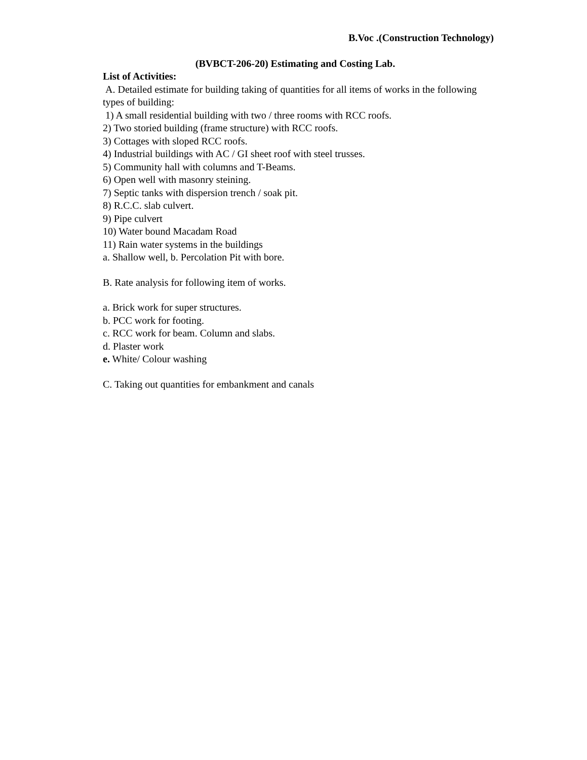B.Voc .(Construction Technology)
(BVBCT-206-20) Estimating and Costing Lab.
List of Activities:
A. Detailed estimate for building taking of quantities for all items of works in the following types of building:
1) A small residential building with two / three rooms with RCC roofs.
2) Two storied building (frame structure) with RCC roofs.
3) Cottages with sloped RCC roofs.
4) Industrial buildings with AC / GI sheet roof with steel trusses.
5) Community hall with columns and T-Beams.
6) Open well with masonry steining.
7) Septic tanks with dispersion trench / soak pit.
8) R.C.C. slab culvert.
9) Pipe culvert
10) Water bound Macadam Road
11) Rain water systems in the buildings
a. Shallow well, b. Percolation Pit with bore.
B. Rate analysis for following item of works.
a. Brick work for super structures.
b. PCC work for footing.
c. RCC work for beam. Column and slabs.
d. Plaster work
e. White/ Colour washing
C. Taking out quantities for embankment and canals